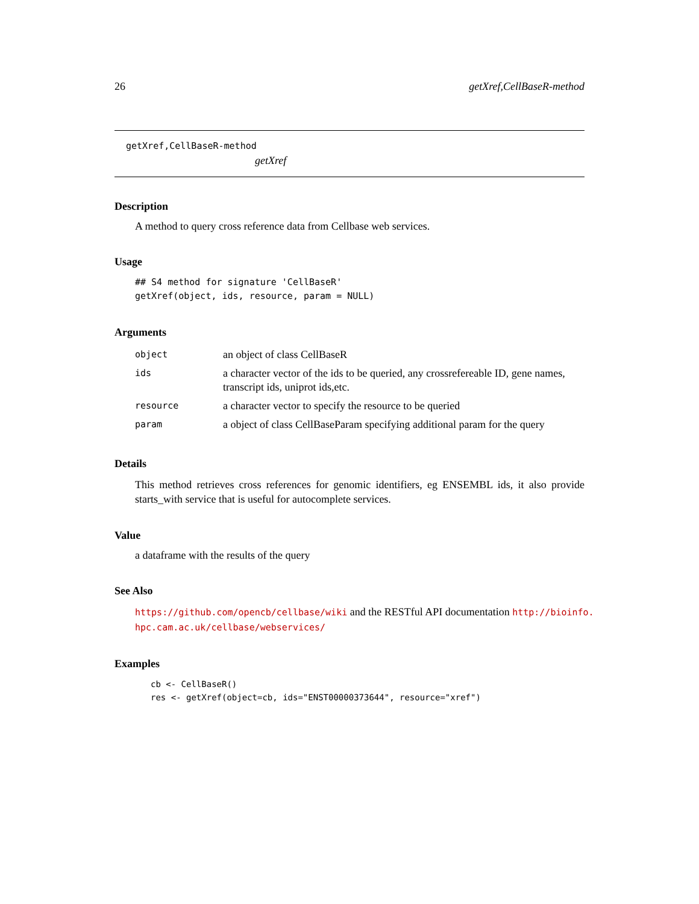26 getXref,CellBaseR-method
getXref,CellBaseR-method
getXref
Description
A method to query cross reference data from Cellbase web services.
Usage
## S4 method for signature 'CellBaseR'
getXref(object, ids, resource, param = NULL)
Arguments
| object | an object of class CellBaseR |
| ids | a character vector of the ids to be queried, any crossrefereable ID, gene names, transcript ids, uniprot ids,etc. |
| resource | a character vector to specify the resource to be queried |
| param | a object of class CellBaseParam specifying additional param for the query |
Details
This method retrieves cross references for genomic identifiers, eg ENSEMBL ids, it also provide starts_with service that is useful for autocomplete services.
Value
a dataframe with the results of the query
See Also
https://github.com/opencb/cellbase/wiki and the RESTful API documentation http://bioinfo.
hpc.cam.ac.uk/cellbase/webservices/
Examples
cb <- CellBaseR()
res <- getXref(object=cb, ids="ENST00000373644", resource="xref")